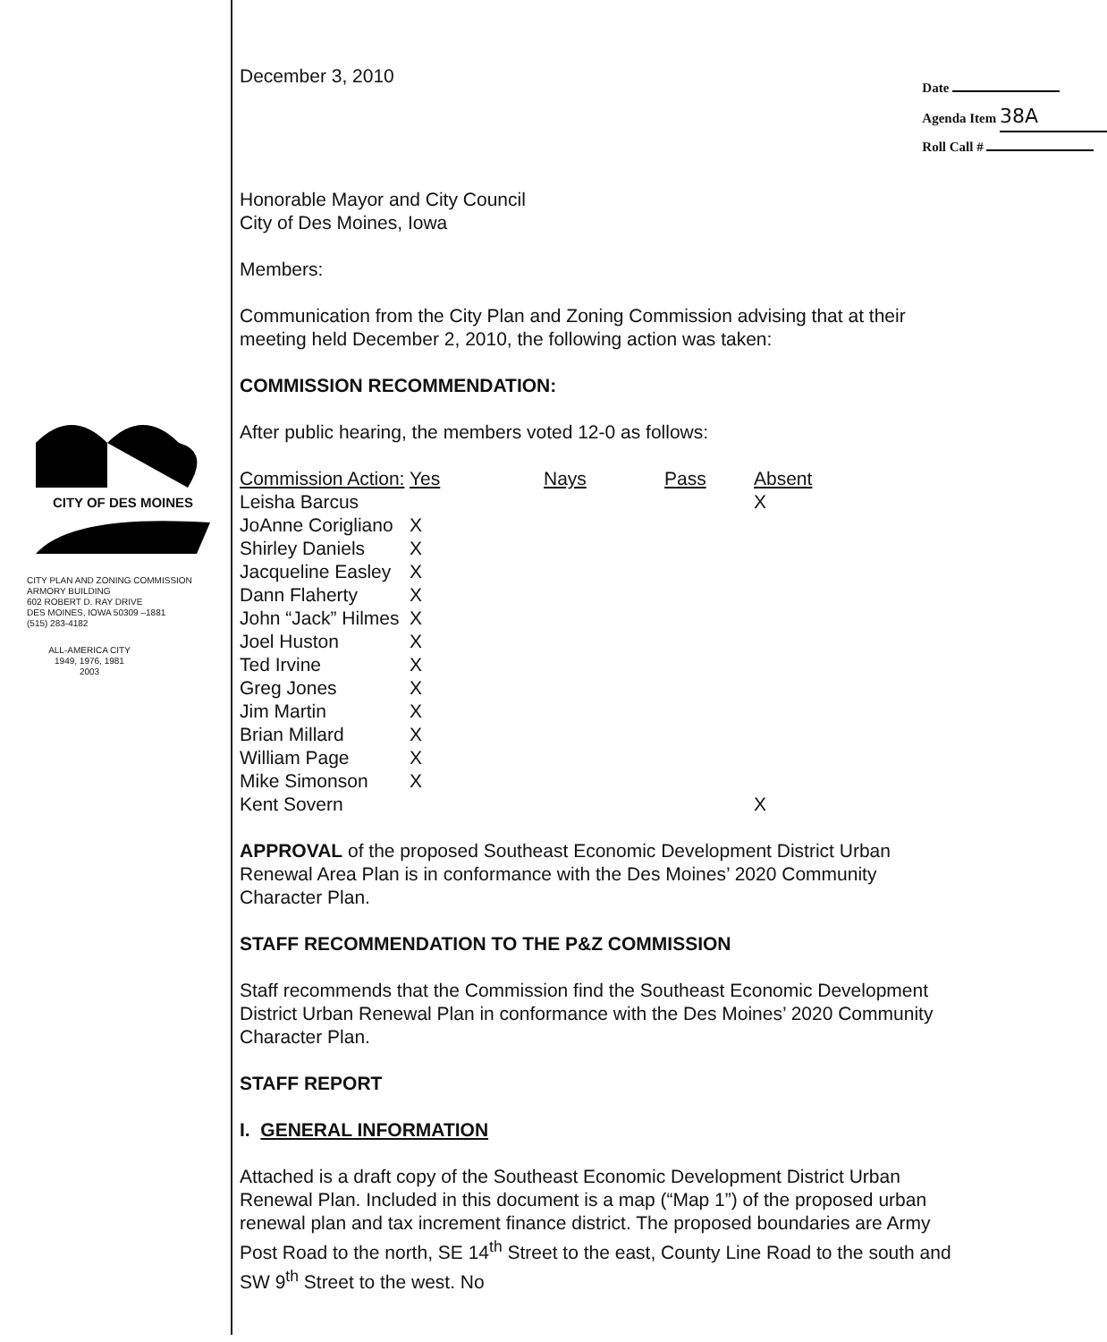CITY OF DES MOINES
CITY PLAN AND ZONING COMMISSION
ARMORY BUILDING
602 ROBERT D. RAY DRIVE
DES MOINES, IOWA 50309 –1881
(515) 283-4182
ALL-AMERICA CITY
1949, 1976, 1981
2003
December 3, 2010
Date
Agenda Item 38A
Roll Call #
Honorable Mayor and City Council
City of Des Moines, Iowa
Members:
Communication from the City Plan and Zoning Commission advising that at their meeting held December 2, 2010, the following action was taken:
COMMISSION RECOMMENDATION:
After public hearing, the members voted 12-0 as follows:
| Commission Action: | Yes | Nays | Pass | Absent |
| --- | --- | --- | --- | --- |
| Leisha Barcus | | | | X |
| JoAnne Corigliano | X | | | |
| Shirley Daniels | X | | | |
| Jacqueline Easley | X | | | |
| Dann Flaherty | X | | | |
| John “Jack” Hilmes | X | | | |
| Joel Huston | X | | | |
| Ted Irvine | X | | | |
| Greg Jones | X | | | |
| Jim Martin | X | | | |
| Brian Millard | X | | | |
| William Page | X | | | |
| Mike Simonson | X | | | |
| Kent Sovern | | | | X |
APPROVAL of the proposed Southeast Economic Development District Urban Renewal Area Plan is in conformance with the Des Moines’ 2020 Community Character Plan.
STAFF RECOMMENDATION TO THE P&Z COMMISSION
Staff recommends that the Commission find the Southeast Economic Development District Urban Renewal Plan in conformance with the Des Moines’ 2020 Community Character Plan.
STAFF REPORT
I. GENERAL INFORMATION
Attached is a draft copy of the Southeast Economic Development District Urban Renewal Plan. Included in this document is a map (“Map 1”) of the proposed urban renewal plan and tax increment finance district. The proposed boundaries are Army Post Road to the north, SE 14<sup>th</sup> Street to the east, County Line Road to the south and SW 9<sup>th</sup> Street to the west. No